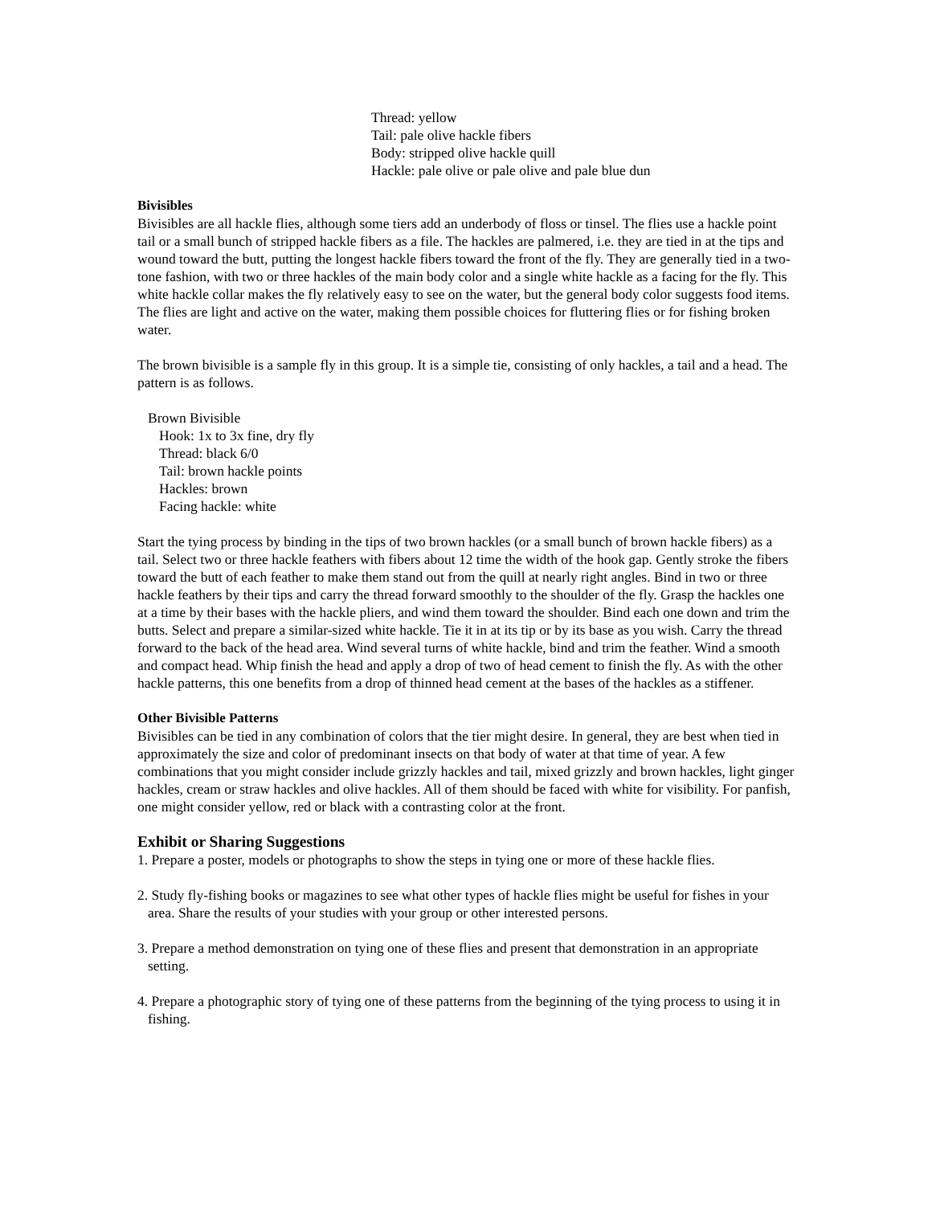Thread: yellow
Tail: pale olive hackle fibers
Body: stripped olive hackle quill
Hackle: pale olive or pale olive and pale blue dun
Bivisibles
Bivisibles are all hackle flies, although some tiers add an underbody of floss or tinsel. The flies use a hackle point tail or a small bunch of stripped hackle fibers as a file. The hackles are palmered, i.e. they are tied in at the tips and wound toward the butt, putting the longest hackle fibers toward the front of the fly. They are generally tied in a two-tone fashion, with two or three hackles of the main body color and a single white hackle as a facing for the fly. This white hackle collar makes the fly relatively easy to see on the water, but the general body color suggests food items. The flies are light and active on the water, making them possible choices for fluttering flies or for fishing broken water.
The brown bivisible is a sample fly in this group. It is a simple tie, consisting of only hackles, a tail and a head. The pattern is as follows.
Brown Bivisible
Hook: 1x to 3x fine, dry fly
Thread: black 6/0
Tail: brown hackle points
Hackles: brown
Facing hackle: white
Start the tying process by binding in the tips of two brown hackles (or a small bunch of brown hackle fibers) as a tail. Select two or three hackle feathers with fibers about 12 time the width of the hook gap. Gently stroke the fibers toward the butt of each feather to make them stand out from the quill at nearly right angles. Bind in two or three hackle feathers by their tips and carry the thread forward smoothly to the shoulder of the fly. Grasp the hackles one at a time by their bases with the hackle pliers, and wind them toward the shoulder. Bind each one down and trim the butts. Select and prepare a similar-sized white hackle. Tie it in at its tip or by its base as you wish. Carry the thread forward to the back of the head area. Wind several turns of white hackle, bind and trim the feather. Wind a smooth and compact head. Whip finish the head and apply a drop of two of head cement to finish the fly. As with the other hackle patterns, this one benefits from a drop of thinned head cement at the bases of the hackles as a stiffener.
Other Bivisible Patterns
Bivisibles can be tied in any combination of colors that the tier might desire. In general, they are best when tied in approximately the size and color of predominant insects on that body of water at that time of year. A few combinations that you might consider include grizzly hackles and tail, mixed grizzly and brown hackles, light ginger hackles, cream or straw hackles and olive hackles. All of them should be faced with white for visibility. For panfish, one might consider yellow, red or black with a contrasting color at the front.
Exhibit or Sharing Suggestions
1. Prepare a poster, models or photographs to show the steps in tying one or more of these hackle flies.
2. Study fly-fishing books or magazines to see what other types of hackle flies might be useful for fishes in your area. Share the results of your studies with your group or other interested persons.
3. Prepare a method demonstration on tying one of these flies and present that demonstration in an appropriate setting.
4. Prepare a photographic story of tying one of these patterns from the beginning of the tying process to using it in fishing.